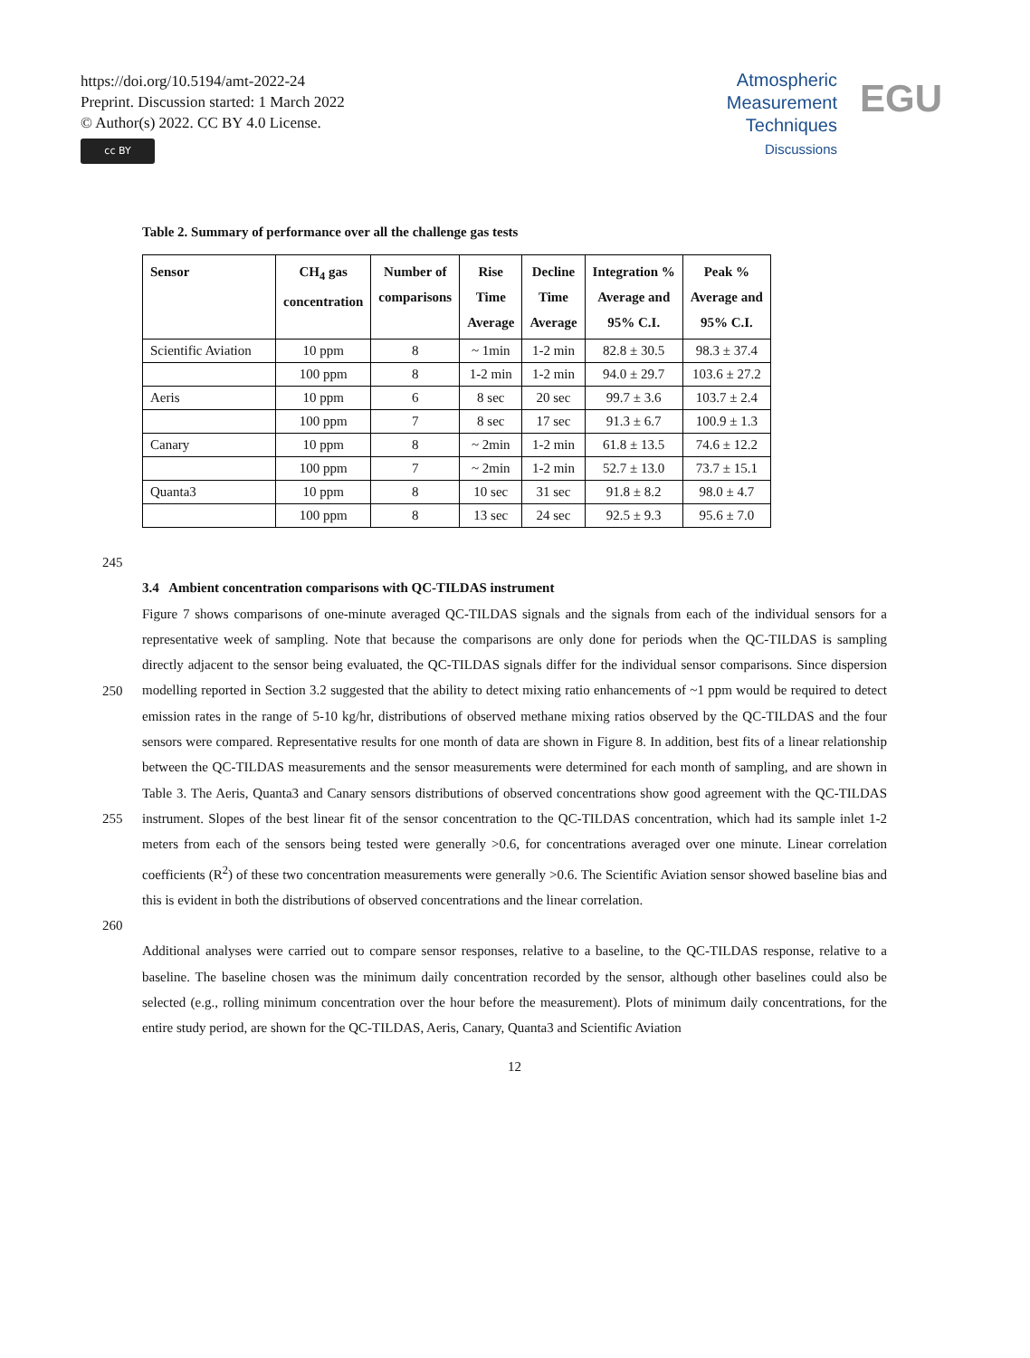https://doi.org/10.5194/amt-2022-24
Preprint. Discussion started: 1 March 2022
© Author(s) 2022. CC BY 4.0 License.
cc BY
Atmospheric
Measurement
Techniques
Discussions
EGU
Table 2. Summary of performance over all the challenge gas tests
| Sensor | CH<sub>4</sub> gas concentration | Number of comparisons | Rise Time Average | Decline Time Average | Integration % Average and 95% C.I. | Peak % Average and 95% C.I. |
| --- | --- | --- | --- | --- | --- | --- |
| Scientific Aviation | 10 ppm | 8 | ~ 1min | 1-2 min | 82.8 ± 30.5 | 98.3 ± 37.4 |
| | 100 ppm | 8 | 1-2 min | 1-2 min | 94.0 ± 29.7 | 103.6 ± 27.2 |
| Aeris | 10 ppm | 6 | 8 sec | 20 sec | 99.7 ± 3.6 | 103.7 ± 2.4 |
| | 100 ppm | 7 | 8 sec | 17 sec | 91.3 ± 6.7 | 100.9 ± 1.3 |
| Canary | 10 ppm | 8 | ~ 2min | 1-2 min | 61.8 ± 13.5 | 74.6 ± 12.2 |
| | 100 ppm | 7 | ~ 2min | 1-2 min | 52.7 ± 13.0 | 73.7 ± 15.1 |
| Quanta3 | 10 ppm | 8 | 10 sec | 31 sec | 91.8 ± 8.2 | 98.0 ± 4.7 |
| | 100 ppm | 8 | 13 sec | 24 sec | 92.5 ± 9.3 | 95.6 ± 7.0 |
245
3.4 Ambient concentration comparisons with QC-TILDAS instrument
Figure 7 shows comparisons of one-minute averaged QC-TILDAS signals and the signals from each of the individual sensors for a representative week of sampling. Note that because the comparisons are only done for periods when the QC-TILDAS is sampling directly adjacent to the sensor being evaluated, the QC-TILDAS signals differ for the individual sensor comparisons.
250
Since dispersion modelling reported in Section 3.2 suggested that the ability to detect mixing ratio enhancements of ~1 ppm would be required to detect emission rates in the range of 5-10 kg/hr, distributions of observed methane mixing ratios observed by the QC-TILDAS and the four sensors were compared. Representative results for one month of data are shown in Figure 8. In addition, best fits of a linear relationship between the QC-TILDAS measurements and the sensor measurements were determined for each month of sampling, and are shown in Table 3. The Aeris, Quanta3 and Canary sensors distributions of
255
observed concentrations show good agreement with the QC-TILDAS instrument. Slopes of the best linear fit of the sensor concentration to the QC-TILDAS concentration, which had its sample inlet 1-2 meters from each of the sensors being tested were generally >0.6, for concentrations averaged over one minute. Linear correlation coefficients (R<sup>2</sup>) of these two concentration measurements were generally >0.6. The Scientific Aviation sensor showed baseline bias and this is evident in both the distributions of observed concentrations and the linear correlation.
260
Additional analyses were carried out to compare sensor responses, relative to a baseline, to the QC-TILDAS response, relative to a baseline. The baseline chosen was the minimum daily concentration recorded by the sensor, although other baselines could also be selected (e.g., rolling minimum concentration over the hour before the measurement). Plots of minimum daily concentrations, for the entire study period, are shown for the QC-TILDAS, Aeris, Canary, Quanta3 and Scientific Aviation
12